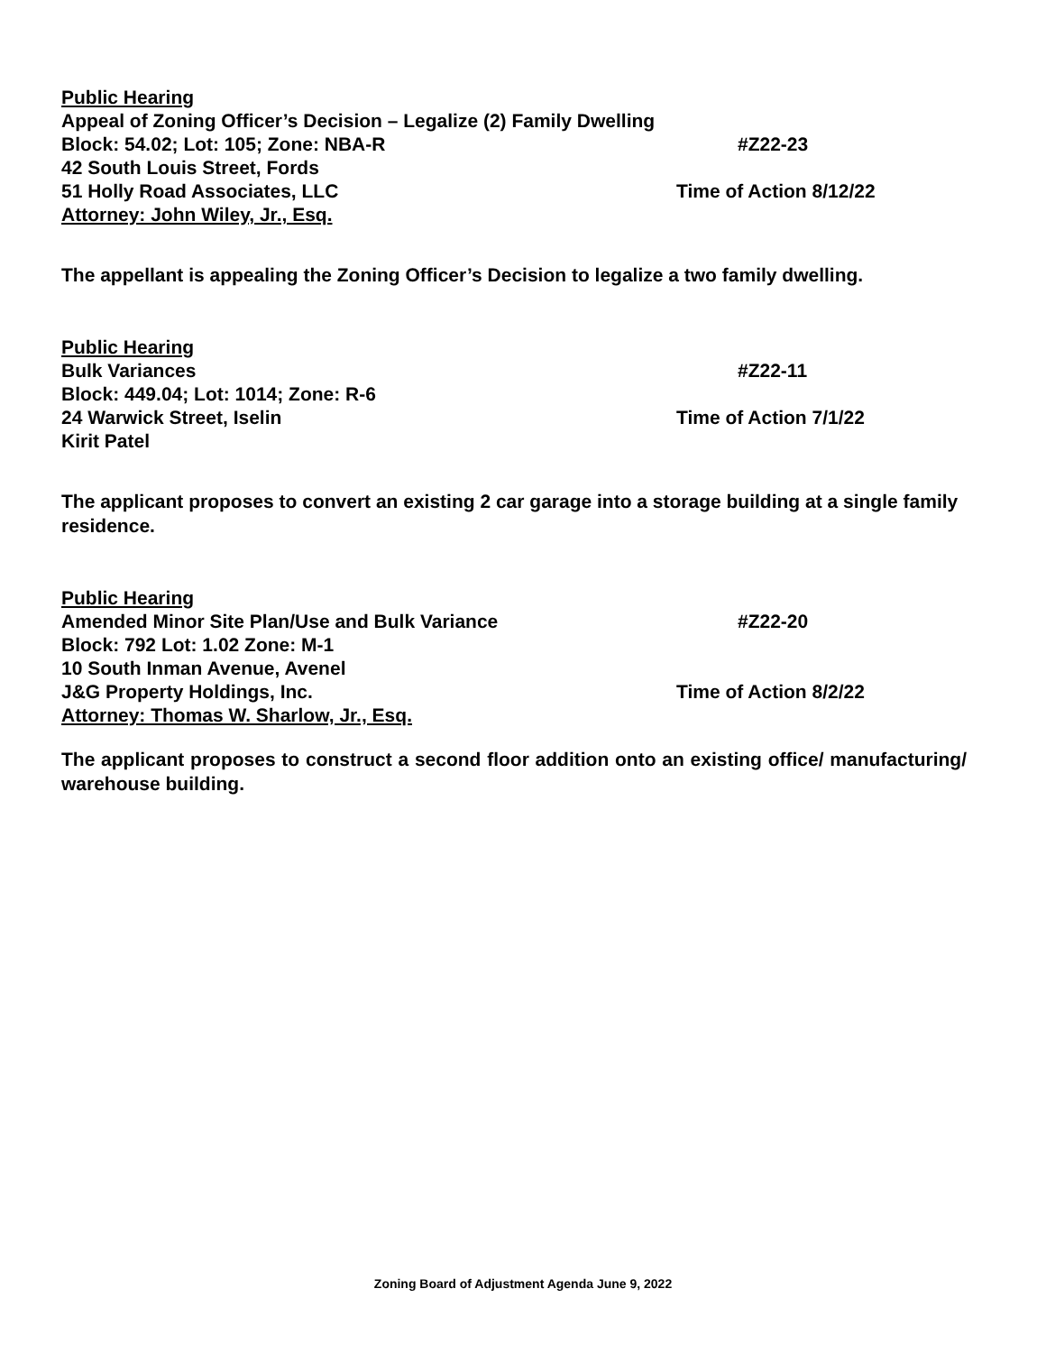Public Hearing
Appeal of Zoning Officer’s Decision – Legalize (2) Family Dwelling
Block: 54.02; Lot: 105; Zone: NBA-R #Z22-23
42 South Louis Street, Fords
51 Holly Road Associates, LLC Time of Action 8/12/22
Attorney: John Wiley, Jr., Esq.
The appellant is appealing the Zoning Officer’s Decision to legalize a two family dwelling.
Public Hearing
Bulk Variances #Z22-11
Block: 449.04; Lot: 1014; Zone: R-6
24 Warwick Street, Iselin Time of Action 7/1/22
Kirit Patel
The applicant proposes to convert an existing 2 car garage into a storage building at a single family residence.
Public Hearing
Amended Minor Site Plan/Use and Bulk Variance #Z22-20
Block: 792 Lot: 1.02 Zone: M-1
10 South Inman Avenue, Avenel
J&G Property Holdings, Inc. Time of Action 8/2/22
Attorney: Thomas W. Sharlow, Jr., Esq.
The applicant proposes to construct a second floor addition onto an existing office/ manufacturing/ warehouse building.
Zoning Board of Adjustment Agenda June 9, 2022